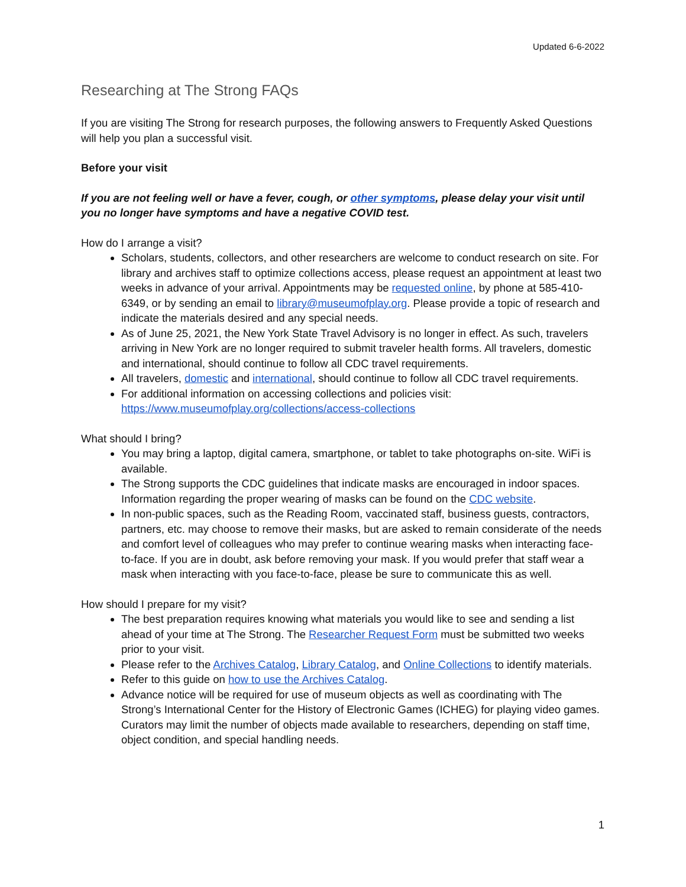Updated 6-6-2022
Researching at The Strong FAQs
If you are visiting The Strong for research purposes, the following answers to Frequently Asked Questions will help you plan a successful visit.
Before your visit
If you are not feeling well or have a fever, cough, or other symptoms, please delay your visit until you no longer have symptoms and have a negative COVID test.
How do I arrange a visit?
Scholars, students, collectors, and other researchers are welcome to conduct research on site. For library and archives staff to optimize collections access, please request an appointment at least two weeks in advance of your arrival. Appointments may be requested online, by phone at 585-410-6349, or by sending an email to library@museumofplay.org. Please provide a topic of research and indicate the materials desired and any special needs.
As of June 25, 2021, the New York State Travel Advisory is no longer in effect. As such, travelers arriving in New York are no longer required to submit traveler health forms. All travelers, domestic and international, should continue to follow all CDC travel requirements.
All travelers, domestic and international, should continue to follow all CDC travel requirements.
For additional information on accessing collections and policies visit: https://www.museumofplay.org/collections/access-collections
What should I bring?
You may bring a laptop, digital camera, smartphone, or tablet to take photographs on-site. WiFi is available.
The Strong supports the CDC guidelines that indicate masks are encouraged in indoor spaces. Information regarding the proper wearing of masks can be found on the CDC website.
In non-public spaces, such as the Reading Room, vaccinated staff, business guests, contractors, partners, etc. may choose to remove their masks, but are asked to remain considerate of the needs and comfort level of colleagues who may prefer to continue wearing masks when interacting face-to-face. If you are in doubt, ask before removing your mask. If you would prefer that staff wear a mask when interacting with you face-to-face, please be sure to communicate this as well.
How should I prepare for my visit?
The best preparation requires knowing what materials you would like to see and sending a list ahead of your time at The Strong. The Researcher Request Form must be submitted two weeks prior to your visit.
Please refer to the Archives Catalog, Library Catalog, and Online Collections to identify materials.
Refer to this guide on how to use the Archives Catalog.
Advance notice will be required for use of museum objects as well as coordinating with The Strong’s International Center for the History of Electronic Games (ICHEG) for playing video games. Curators may limit the number of objects made available to researchers, depending on staff time, object condition, and special handling needs.
1